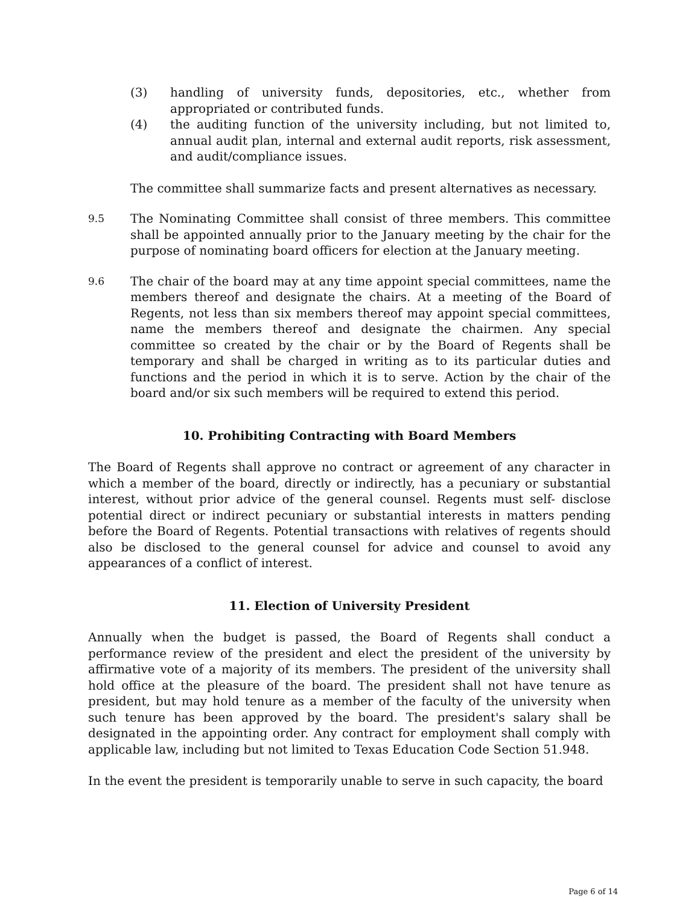(3) handling of university funds, depositories, etc., whether from appropriated or contributed funds.
(4) the auditing function of the university including, but not limited to, annual audit plan, internal and external audit reports, risk assessment, and audit/compliance issues.
The committee shall summarize facts and present alternatives as necessary.
9.5
The Nominating Committee shall consist of three members. This committee shall be appointed annually prior to the January meeting by the chair for the purpose of nominating board officers for election at the January meeting.
9.6
The chair of the board may at any time appoint special committees, name the members thereof and designate the chairs. At a meeting of the Board of Regents, not less than six members thereof may appoint special committees, name the members thereof and designate the chairmen. Any special committee so created by the chair or by the Board of Regents shall be temporary and shall be charged in writing as to its particular duties and functions and the period in which it is to serve. Action by the chair of the board and/or six such members will be required to extend this period.
10. Prohibiting Contracting with Board Members
The Board of Regents shall approve no contract or agreement of any character in which a member of the board, directly or indirectly, has a pecuniary or substantial interest, without prior advice of the general counsel. Regents must self- disclose potential direct or indirect pecuniary or substantial interests in matters pending before the Board of Regents. Potential transactions with relatives of regents should also be disclosed to the general counsel for advice and counsel to avoid any appearances of a conflict of interest.
11. Election of University President
Annually when the budget is passed, the Board of Regents shall conduct a performance review of the president and elect the president of the university by affirmative vote of a majority of its members. The president of the university shall hold office at the pleasure of the board. The president shall not have tenure as president, but may hold tenure as a member of the faculty of the university when such tenure has been approved by the board. The president's salary shall be designated in the appointing order. Any contract for employment shall comply with applicable law, including but not limited to Texas Education Code Section 51.948.
In the event the president is temporarily unable to serve in such capacity, the board
Page 6 of 14